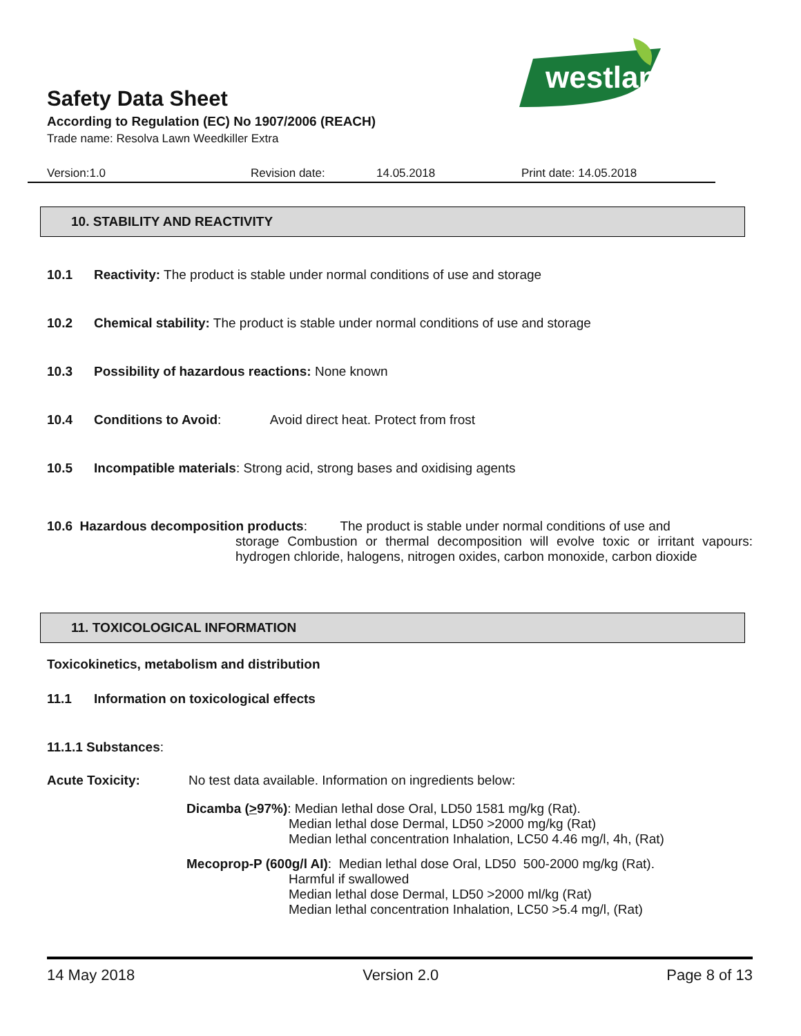westland
Safety Data Sheet
According to Regulation (EC) No 1907/2006 (REACH)
Trade name: Resolva Lawn Weedkiller Extra
Version:1.0 Revision date: 14.05.2018 Print date: 14.05.2018
10. STABILITY AND REACTIVITY
10.1 Reactivity: The product is stable under normal conditions of use and storage
10.2 Chemical stability: The product is stable under normal conditions of use and storage
10.3 Possibility of hazardous reactions: None known
10.4 Conditions to Avoid: Avoid direct heat. Protect from frost
10.5 Incompatible materials: Strong acid, strong bases and oxidising agents
10.6 Hazardous decomposition products: The product is stable under normal conditions of use and
storage Combustion or thermal decomposition will evolve toxic or irritant vapours: hydrogen chloride, halogens, nitrogen oxides, carbon monoxide, carbon dioxide
11. TOXICOLOGICAL INFORMATION
Toxicokinetics, metabolism and distribution
11.1 Information on toxicological effects
11.1.1 Substances:
Acute Toxicity: No test data available. Information on ingredients below:
Dicamba (>97%): Median lethal dose Oral, LD50 1581 mg/kg (Rat).
Median lethal dose Dermal, LD50 >2000 mg/kg (Rat)
Median lethal concentration Inhalation, LC50 4.46 mg/l, 4h, (Rat)
Mecoprop-P (600g/l AI): Median lethal dose Oral, LD50 500-2000 mg/kg (Rat).
Harmful if swallowed
Median lethal dose Dermal, LD50 >2000 ml/kg (Rat)
Median lethal concentration Inhalation, LC50 >5.4 mg/l, (Rat)
14 May 2018 Version 2.0 Page 8 of 13